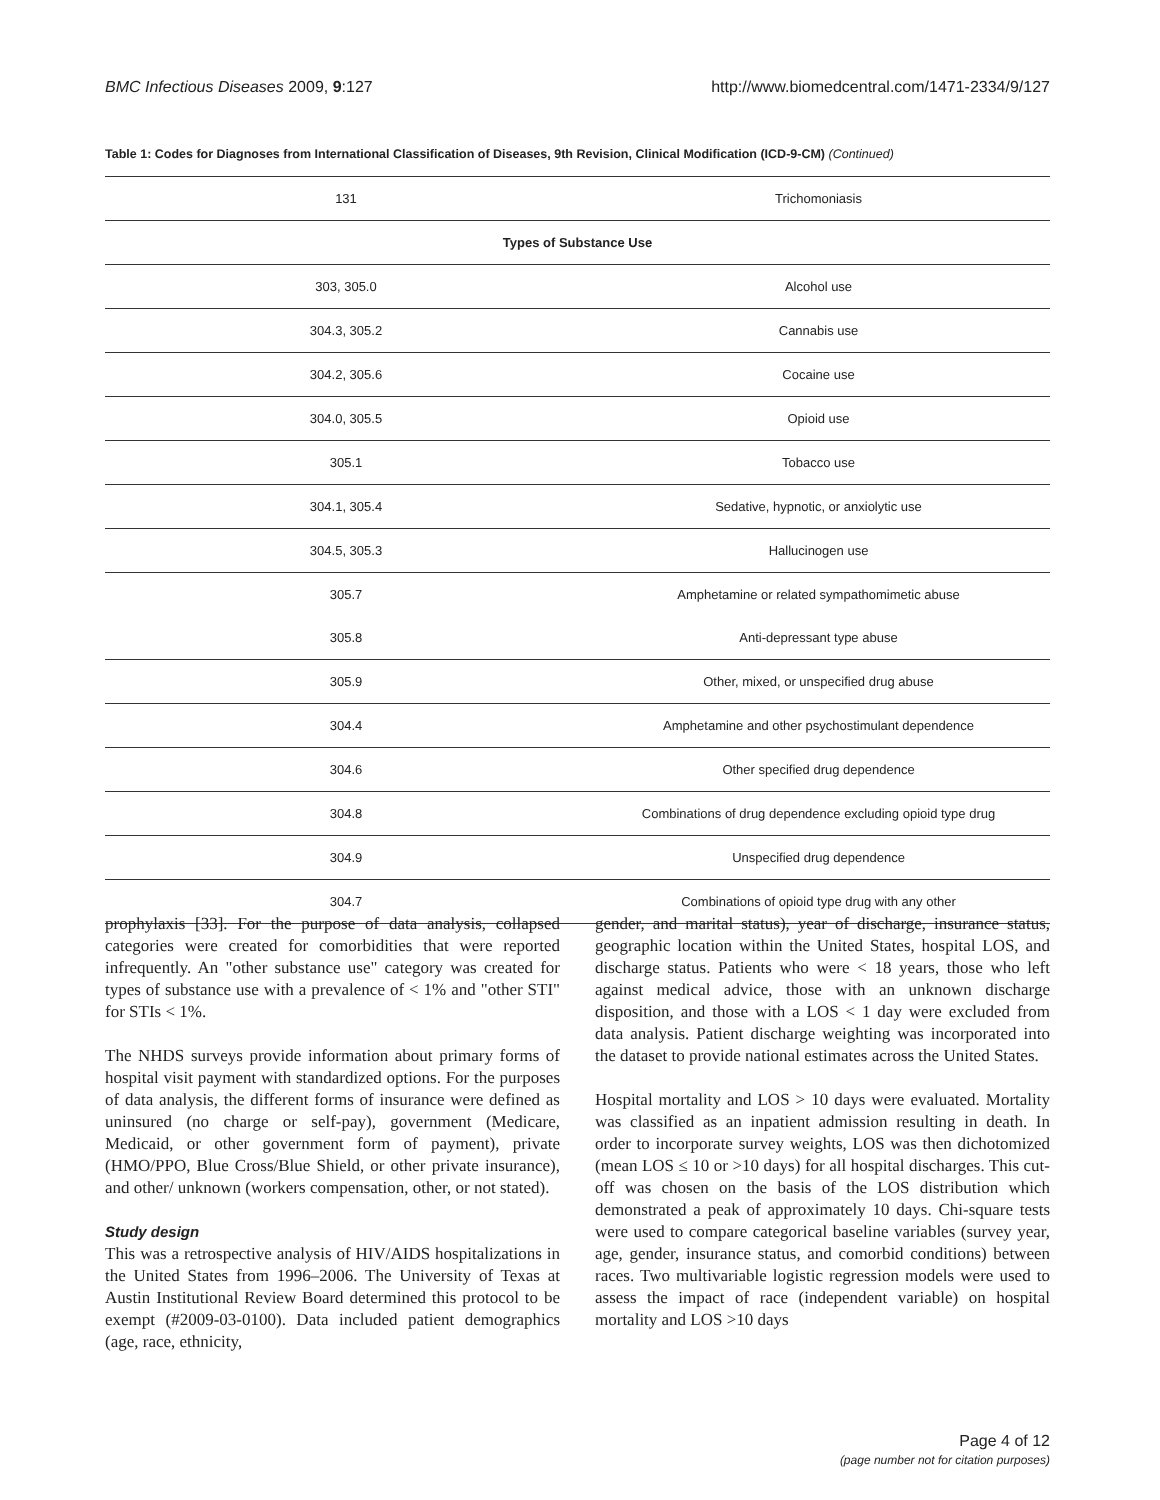BMC Infectious Diseases 2009, 9:127 http://www.biomedcentral.com/1471-2334/9/127
Table 1: Codes for Diagnoses from International Classification of Diseases, 9th Revision, Clinical Modification (ICD-9-CM) (Continued)
| 131 | Trichomoniasis |
| Types of Substance Use | |
| 303, 305.0 | Alcohol use |
| 304.3, 305.2 | Cannabis use |
| 304.2, 305.6 | Cocaine use |
| 304.0, 305.5 | Opioid use |
| 305.1 | Tobacco use |
| 304.1, 305.4 | Sedative, hypnotic, or anxiolytic use |
| 304.5, 305.3 | Hallucinogen use |
| 305.7 | Amphetamine or related sympathomimetic abuse |
| 305.8 | Anti-depressant type abuse |
| 305.9 | Other, mixed, or unspecified drug abuse |
| 304.4 | Amphetamine and other psychostimulant dependence |
| 304.6 | Other specified drug dependence |
| 304.8 | Combinations of drug dependence excluding opioid type drug |
| 304.9 | Unspecified drug dependence |
| 304.7 | Combinations of opioid type drug with any other |
prophylaxis [33]. For the purpose of data analysis, collapsed categories were created for comorbidities that were reported infrequently. An "other substance use" category was created for types of substance use with a prevalence of < 1% and "other STI" for STIs < 1%.
The NHDS surveys provide information about primary forms of hospital visit payment with standardized options. For the purposes of data analysis, the different forms of insurance were defined as uninsured (no charge or self-pay), government (Medicare, Medicaid, or other government form of payment), private (HMO/PPO, Blue Cross/Blue Shield, or other private insurance), and other/ unknown (workers compensation, other, or not stated).
Study design
This was a retrospective analysis of HIV/AIDS hospitalizations in the United States from 1996–2006. The University of Texas at Austin Institutional Review Board determined this protocol to be exempt (#2009-03-0100). Data included patient demographics (age, race, ethnicity,
gender, and marital status), year of discharge, insurance status, geographic location within the United States, hospital LOS, and discharge status. Patients who were < 18 years, those who left against medical advice, those with an unknown discharge disposition, and those with a LOS < 1 day were excluded from data analysis. Patient discharge weighting was incorporated into the dataset to provide national estimates across the United States.
Hospital mortality and LOS > 10 days were evaluated. Mortality was classified as an inpatient admission resulting in death. In order to incorporate survey weights, LOS was then dichotomized (mean LOS ≤ 10 or >10 days) for all hospital discharges. This cut-off was chosen on the basis of the LOS distribution which demonstrated a peak of approximately 10 days. Chi-square tests were used to compare categorical baseline variables (survey year, age, gender, insurance status, and comorbid conditions) between races. Two multivariable logistic regression models were used to assess the impact of race (independent variable) on hospital mortality and LOS >10 days
Page 4 of 12
(page number not for citation purposes)